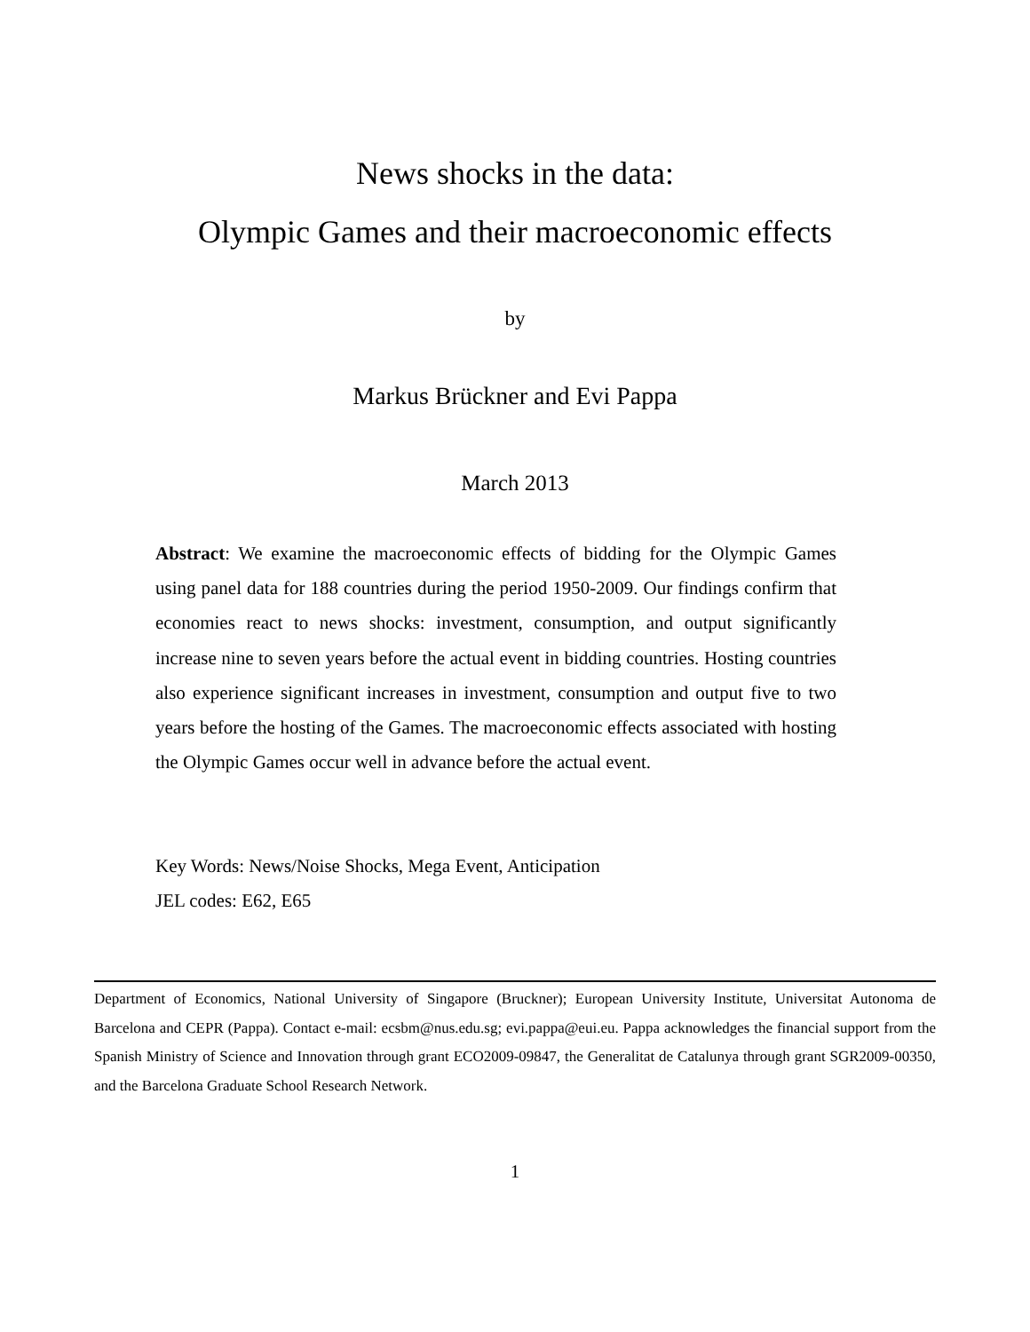News shocks in the data:
Olympic Games and their macroeconomic effects
by
Markus Brückner and Evi Pappa
March 2013
Abstract: We examine the macroeconomic effects of bidding for the Olympic Games using panel data for 188 countries during the period 1950-2009. Our findings confirm that economies react to news shocks: investment, consumption, and output significantly increase nine to seven years before the actual event in bidding countries. Hosting countries also experience significant increases in investment, consumption and output five to two years before the hosting of the Games. The macroeconomic effects associated with hosting the Olympic Games occur well in advance before the actual event.
Key Words: News/Noise Shocks, Mega Event, Anticipation
JEL codes: E62, E65
Department of Economics, National University of Singapore (Bruckner); European University Institute, Universitat Autonoma de Barcelona and CEPR (Pappa). Contact e-mail: ecsbm@nus.edu.sg; evi.pappa@eui.eu. Pappa acknowledges the financial support from the Spanish Ministry of Science and Innovation through grant ECO2009-09847, the Generalitat de Catalunya through grant SGR2009-00350, and the Barcelona Graduate School Research Network.
1